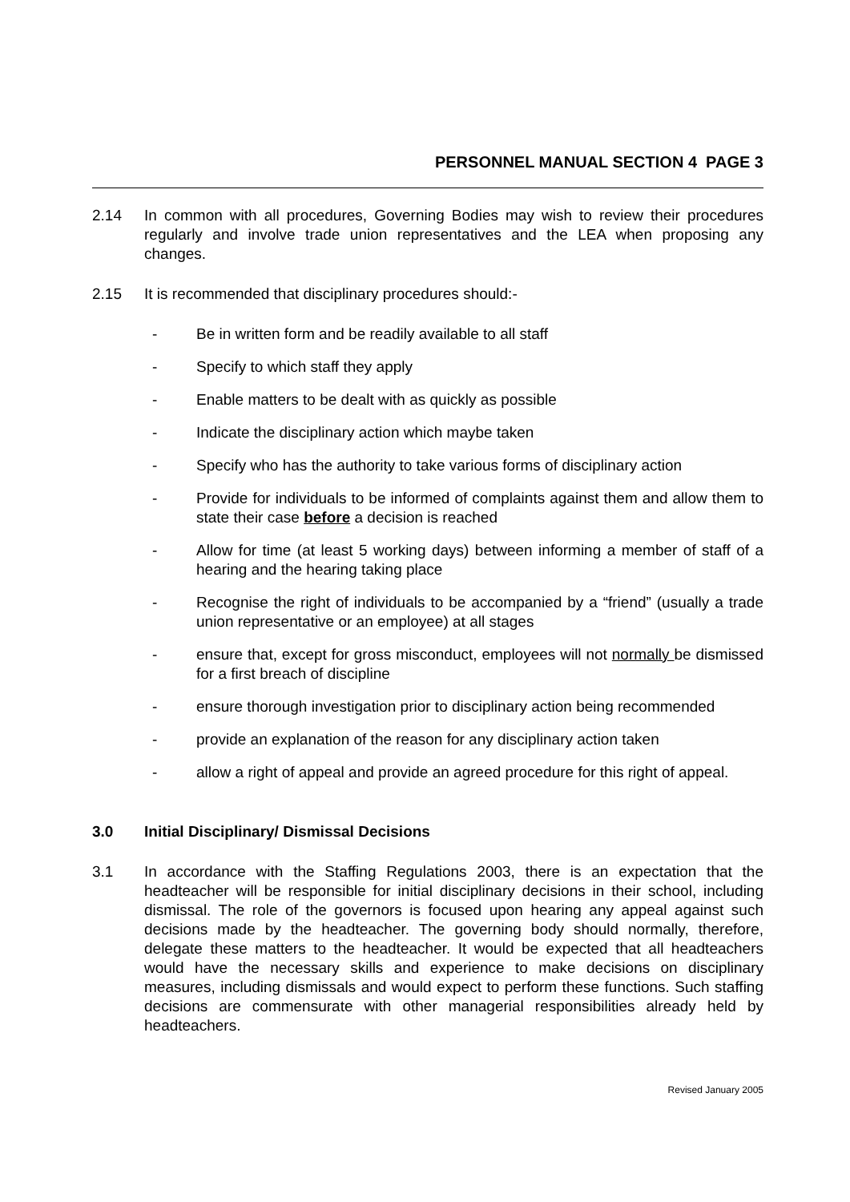PERSONNEL MANUAL SECTION 4 PAGE 3
2.14 In common with all procedures, Governing Bodies may wish to review their procedures regularly and involve trade union representatives and the LEA when proposing any changes.
2.15 It is recommended that disciplinary procedures should:-
- Be in written form and be readily available to all staff
- Specify to which staff they apply
- Enable matters to be dealt with as quickly as possible
- Indicate the disciplinary action which maybe taken
- Specify who has the authority to take various forms of disciplinary action
- Provide for individuals to be informed of complaints against them and allow them to state their case before a decision is reached
- Allow for time (at least 5 working days) between informing a member of staff of a hearing and the hearing taking place
- Recognise the right of individuals to be accompanied by a “friend” (usually a trade union representative or an employee) at all stages
- ensure that, except for gross misconduct, employees will not normally be dismissed for a first breach of discipline
- ensure thorough investigation prior to disciplinary action being recommended
- provide an explanation of the reason for any disciplinary action taken
- allow a right of appeal and provide an agreed procedure for this right of appeal.
3.0 Initial Disciplinary/ Dismissal Decisions
3.1 In accordance with the Staffing Regulations 2003, there is an expectation that the headteacher will be responsible for initial disciplinary decisions in their school, including dismissal. The role of the governors is focused upon hearing any appeal against such decisions made by the headteacher. The governing body should normally, therefore, delegate these matters to the headteacher. It would be expected that all headteachers would have the necessary skills and experience to make decisions on disciplinary measures, including dismissals and would expect to perform these functions. Such staffing decisions are commensurate with other managerial responsibilities already held by headteachers.
Revised January 2005